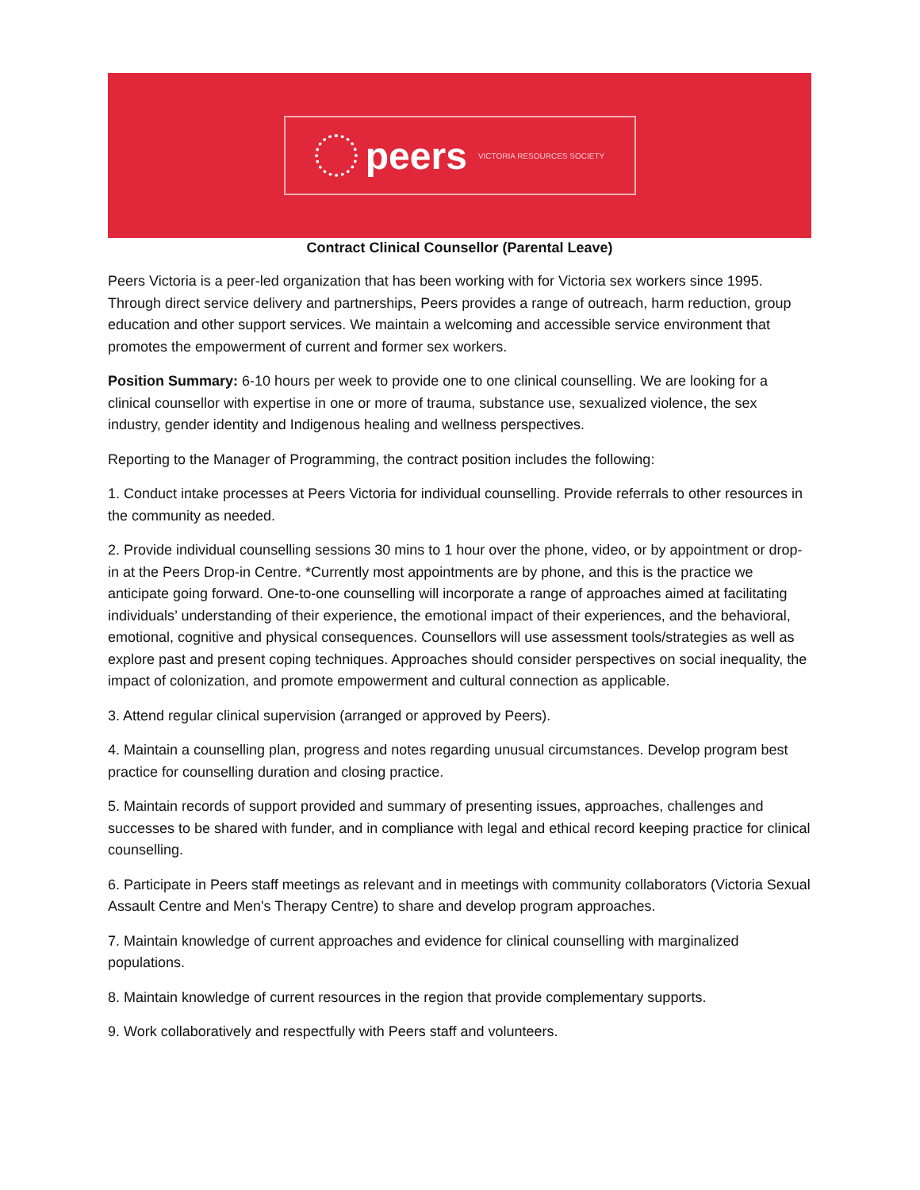peers VICTORIA RESOURCES SOCIETY
Contract Clinical Counsellor (Parental Leave)
Peers Victoria is a peer-led organization that has been working with for Victoria sex workers since 1995. Through direct service delivery and partnerships, Peers provides a range of outreach, harm reduction, group education and other support services. We maintain a welcoming and accessible service environment that promotes the empowerment of current and former sex workers.
Position Summary: 6-10 hours per week to provide one to one clinical counselling. We are looking for a clinical counsellor with expertise in one or more of trauma, substance use, sexualized violence, the sex industry, gender identity and Indigenous healing and wellness perspectives.
Reporting to the Manager of Programming, the contract position includes the following:
1. Conduct intake processes at Peers Victoria for individual counselling. Provide referrals to other resources in the community as needed.
2. Provide individual counselling sessions 30 mins to 1 hour over the phone, video, or by appointment or drop-in at the Peers Drop-in Centre. *Currently most appointments are by phone, and this is the practice we anticipate going forward. One-to-one counselling will incorporate a range of approaches aimed at facilitating individuals’ understanding of their experience, the emotional impact of their experiences, and the behavioral, emotional, cognitive and physical consequences. Counsellors will use assessment tools/strategies as well as explore past and present coping techniques. Approaches should consider perspectives on social inequality, the impact of colonization, and promote empowerment and cultural connection as applicable.
3. Attend regular clinical supervision (arranged or approved by Peers).
4. Maintain a counselling plan, progress and notes regarding unusual circumstances. Develop program best practice for counselling duration and closing practice.
5. Maintain records of support provided and summary of presenting issues, approaches, challenges and successes to be shared with funder, and in compliance with legal and ethical record keeping practice for clinical counselling.
6. Participate in Peers staff meetings as relevant and in meetings with community collaborators (Victoria Sexual Assault Centre and Men's Therapy Centre) to share and develop program approaches.
7. Maintain knowledge of current approaches and evidence for clinical counselling with marginalized populations.
8. Maintain knowledge of current resources in the region that provide complementary supports.
9. Work collaboratively and respectfully with Peers staff and volunteers.